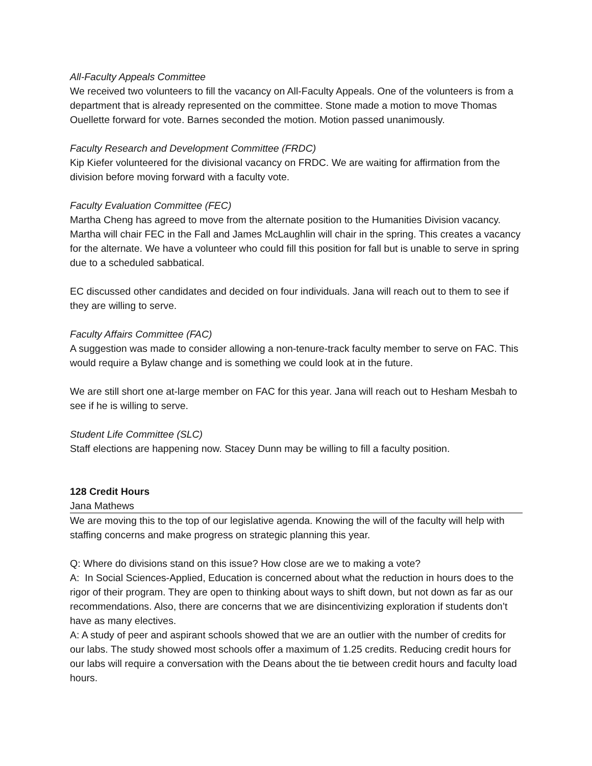All-Faculty Appeals Committee
We received two volunteers to fill the vacancy on All-Faculty Appeals. One of the volunteers is from a department that is already represented on the committee. Stone made a motion to move Thomas Ouellette forward for vote. Barnes seconded the motion. Motion passed unanimously.
Faculty Research and Development Committee (FRDC)
Kip Kiefer volunteered for the divisional vacancy on FRDC. We are waiting for affirmation from the division before moving forward with a faculty vote.
Faculty Evaluation Committee (FEC)
Martha Cheng has agreed to move from the alternate position to the Humanities Division vacancy. Martha will chair FEC in the Fall and James McLaughlin will chair in the spring. This creates a vacancy for the alternate. We have a volunteer who could fill this position for fall but is unable to serve in spring due to a scheduled sabbatical.
EC discussed other candidates and decided on four individuals. Jana will reach out to them to see if they are willing to serve.
Faculty Affairs Committee (FAC)
A suggestion was made to consider allowing a non-tenure-track faculty member to serve on FAC. This would require a Bylaw change and is something we could look at in the future.
We are still short one at-large member on FAC for this year. Jana will reach out to Hesham Mesbah to see if he is willing to serve.
Student Life Committee (SLC)
Staff elections are happening now. Stacey Dunn may be willing to fill a faculty position.
128 Credit Hours
Jana Mathews
We are moving this to the top of our legislative agenda. Knowing the will of the faculty will help with staffing concerns and make progress on strategic planning this year.
Q: Where do divisions stand on this issue? How close are we to making a vote?
A: In Social Sciences-Applied, Education is concerned about what the reduction in hours does to the rigor of their program. They are open to thinking about ways to shift down, but not down as far as our recommendations. Also, there are concerns that we are disincentivizing exploration if students don’t have as many electives.
A: A study of peer and aspirant schools showed that we are an outlier with the number of credits for our labs. The study showed most schools offer a maximum of 1.25 credits. Reducing credit hours for our labs will require a conversation with the Deans about the tie between credit hours and faculty load hours.